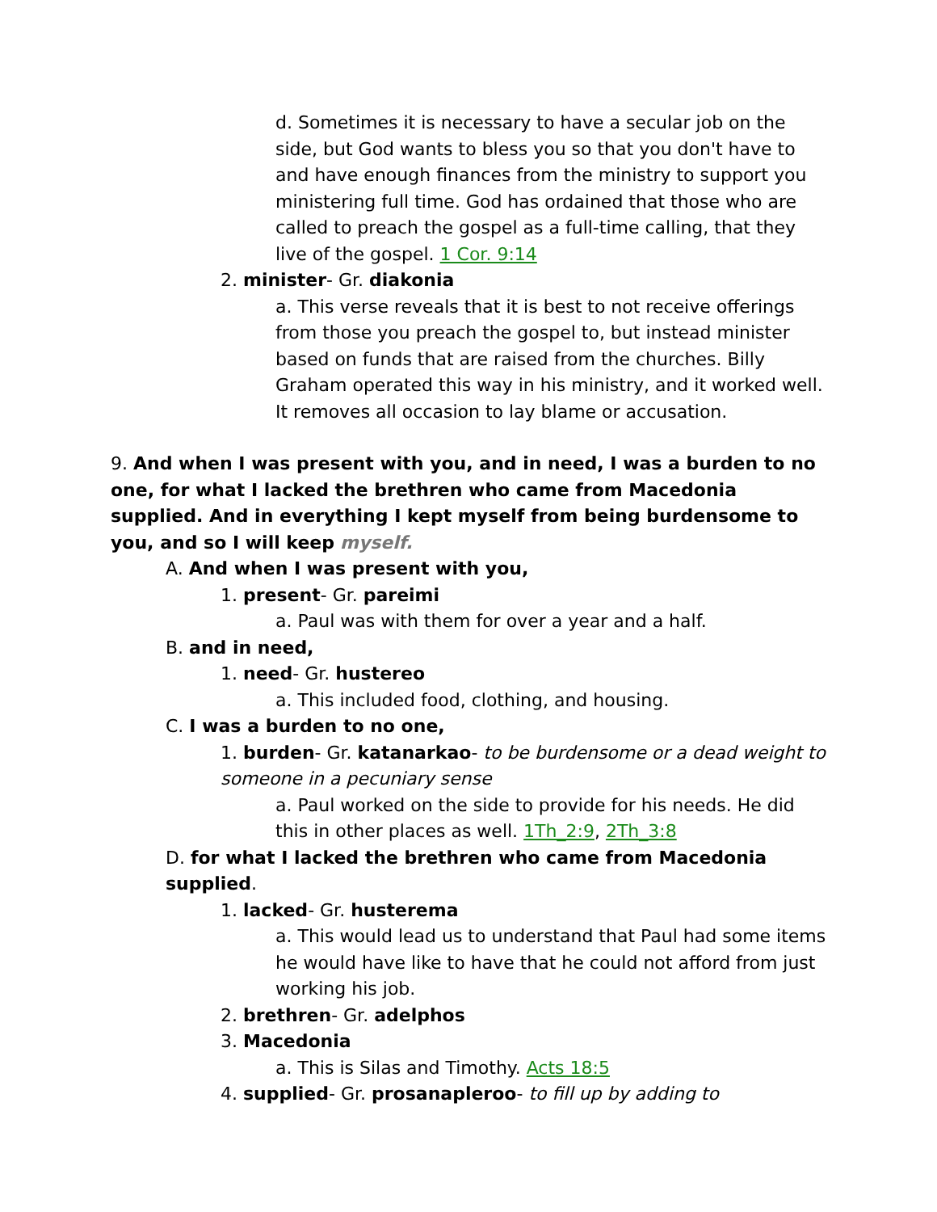d. Sometimes it is necessary to have a secular job on the side, but God wants to bless you so that you don't have to and have enough finances from the ministry to support you ministering full time. God has ordained that those who are called to preach the gospel as a full-time calling, that they live of the gospel. 1 Cor. 9:14
2. minister- Gr. diakonia
a. This verse reveals that it is best to not receive offerings from those you preach the gospel to, but instead minister based on funds that are raised from the churches. Billy Graham operated this way in his ministry, and it worked well. It removes all occasion to lay blame or accusation.
9. And when I was present with you, and in need, I was a burden to no one, for what I lacked the brethren who came from Macedonia supplied. And in everything I kept myself from being burdensome to you, and so I will keep myself.
A. And when I was present with you,
1. present- Gr. pareimi
a. Paul was with them for over a year and a half.
B. and in need,
1. need- Gr. hustereo
a. This included food, clothing, and housing.
C. I was a burden to no one,
1. burden- Gr. katanarkao- to be burdensome or a dead weight to someone in a pecuniary sense
a. Paul worked on the side to provide for his needs. He did this in other places as well. 1Th_2:9, 2Th_3:8
D. for what I lacked the brethren who came from Macedonia supplied.
1. lacked- Gr. husterema
a. This would lead us to understand that Paul had some items he would have like to have that he could not afford from just working his job.
2. brethren- Gr. adelphos
3. Macedonia
a. This is Silas and Timothy. Acts 18:5
4. supplied- Gr. prosanapleroo- to fill up by adding to